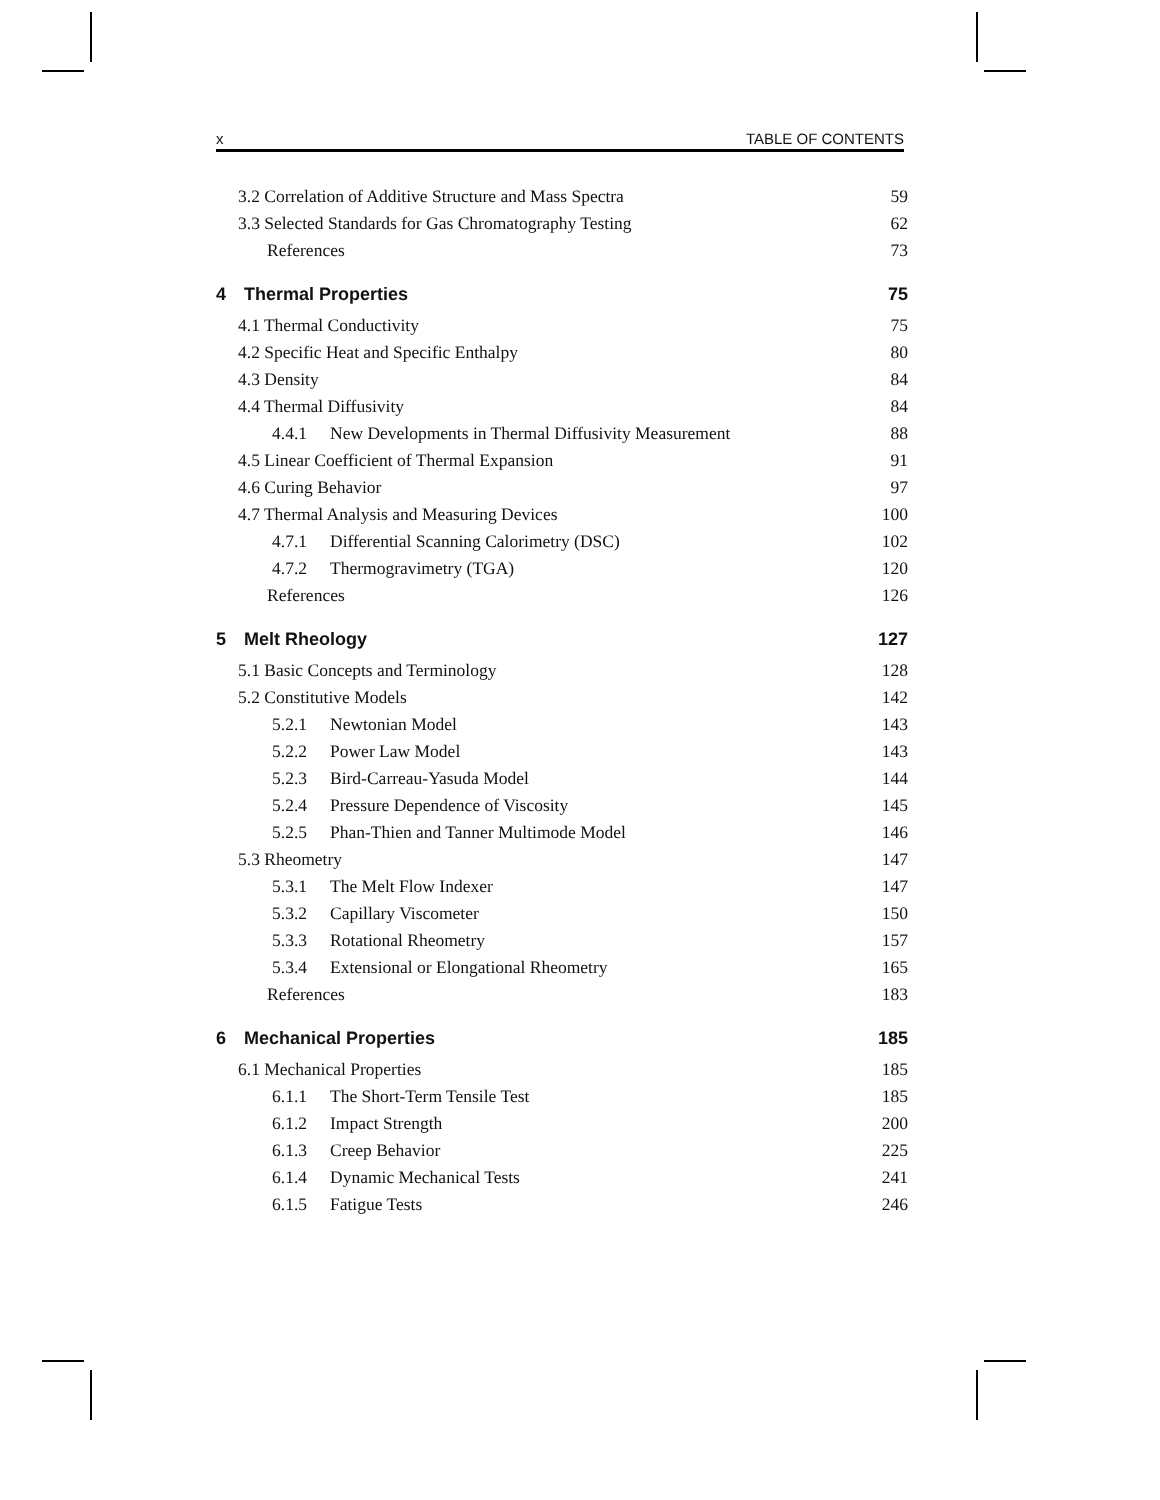x TABLE OF CONTENTS
3.2 Correlation of Additive Structure and Mass Spectra 59
3.3 Selected Standards for Gas Chromatography Testing 62
References 73
4 Thermal Properties 75
4.1 Thermal Conductivity 75
4.2 Specific Heat and Specific Enthalpy 80
4.3 Density 84
4.4 Thermal Diffusivity 84
4.4.1 New Developments in Thermal Diffusivity Measurement 88
4.5 Linear Coefficient of Thermal Expansion 91
4.6 Curing Behavior 97
4.7 Thermal Analysis and Measuring Devices 100
4.7.1 Differential Scanning Calorimetry (DSC) 102
4.7.2 Thermogravimetry (TGA) 120
References 126
5 Melt Rheology 127
5.1 Basic Concepts and Terminology 128
5.2 Constitutive Models 142
5.2.1 Newtonian Model 143
5.2.2 Power Law Model 143
5.2.3 Bird-Carreau-Yasuda Model 144
5.2.4 Pressure Dependence of Viscosity 145
5.2.5 Phan-Thien and Tanner Multimode Model 146
5.3 Rheometry 147
5.3.1 The Melt Flow Indexer 147
5.3.2 Capillary Viscometer 150
5.3.3 Rotational Rheometry 157
5.3.4 Extensional or Elongational Rheometry 165
References 183
6 Mechanical Properties 185
6.1 Mechanical Properties 185
6.1.1 The Short-Term Tensile Test 185
6.1.2 Impact Strength 200
6.1.3 Creep Behavior 225
6.1.4 Dynamic Mechanical Tests 241
6.1.5 Fatigue Tests 246